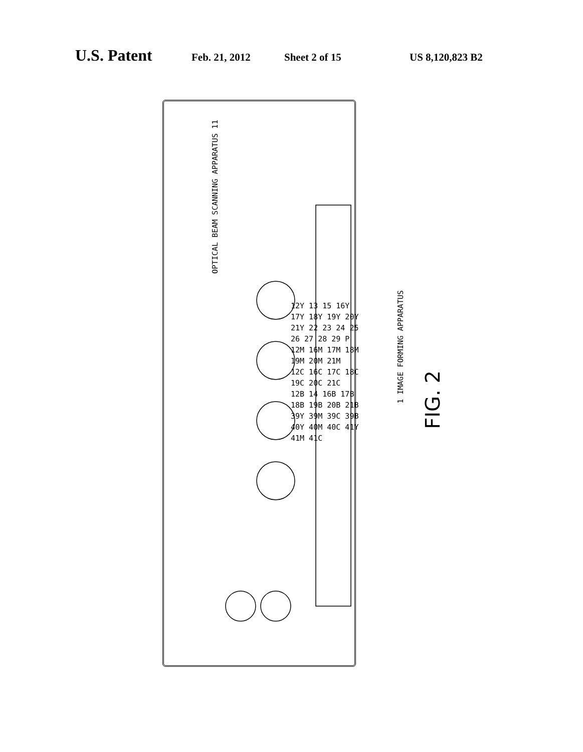U.S. Patent Feb. 21, 2012 Sheet 2 of 15 US 8,120,823 B2
OPTICAL BEAM SCANNING APPARATUS 11
12Y 13 15 16Y 17Y 18Y 19Y 20Y 21Y 22 23 24 25 26 27 28 29 P
12M 16M 17M 18M 19M 20M 21M
12C 16C 17C 18C 19C 20C 21C
12B 14 16B 17B 18B 19B 20B 21B
39Y 39M 39C 39B 40Y 40M 40C 41Y 41M 41C
1 IMAGE FORMING APPARATUS
FIG. 2